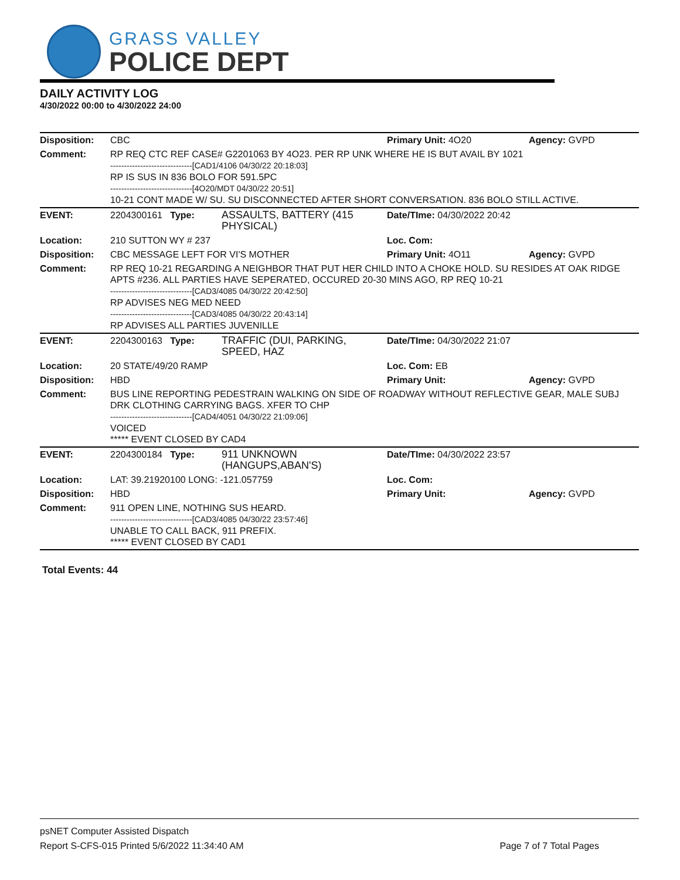GRASS VALLEY
POLICE DEPT
DAILY ACTIVITY LOG
4/30/2022 00:00 to 4/30/2022 24:00
| Disposition: | CBC | | Primary Unit: 4O20 | Agency: GVPD |
| Comment: | RP REQ CTC REF CASE# G2201063 BY 4O23. PER RP UNK WHERE HE IS BUT AVAIL BY 1021 ------------------------------[CAD1/4106 04/30/22 20:18:03] RP IS SUS IN 836 BOLO FOR 591.5PC ------------------------------[4O20/MDT 04/30/22 20:51] 10-21 CONT MADE W/ SU. SU DISCONNECTED AFTER SHORT CONVERSATION. 836 BOLO STILL ACTIVE. | | | |
| EVENT: | 2204300161 Type: | ASSAULTS, BATTERY (415 PHYSICAL) | Date/TIme: 04/30/2022 20:42 | |
| Location: | 210 SUTTON WY # 237 | | Loc. Com: | |
| Disposition: | CBC MESSAGE LEFT FOR VI'S MOTHER | | Primary Unit: 4O11 | Agency: GVPD |
| Comment: | RP REQ 10-21 REGARDING A NEIGHBOR THAT PUT HER CHILD INTO A CHOKE HOLD. SU RESIDES AT OAK RIDGE APTS #236. ALL PARTIES HAVE SEPERATED, OCCURED 20-30 MINS AGO, RP REQ 10-21 ------------------------------[CAD3/4085 04/30/22 20:42:50] RP ADVISES NEG MED NEED ------------------------------[CAD3/4085 04/30/22 20:43:14] RP ADVISES ALL PARTIES JUVENILLE | | | |
| EVENT: | 2204300163 Type: | TRAFFIC (DUI, PARKING, SPEED, HAZ | Date/TIme: 04/30/2022 21:07 | |
| Location: | 20 STATE/49/20 RAMP | | Loc. Com: EB | |
| Disposition: | HBD | | Primary Unit: | Agency: GVPD |
| Comment: | BUS LINE REPORTING PEDESTRAIN WALKING ON SIDE OF ROADWAY WITHOUT REFLECTIVE GEAR, MALE SUBJ DRK CLOTHING CARRYING BAGS. XFER TO CHP ------------------------------[CAD4/4051 04/30/22 21:09:06] VOICED ***** EVENT CLOSED BY CAD4 | | | |
| EVENT: | 2204300184 Type: | 911 UNKNOWN (HANGUPS,ABAN'S) | Date/TIme: 04/30/2022 23:57 | |
| Location: | LAT: 39.21920100 LONG: -121.057759 | | Loc. Com: | |
| Disposition: | HBD | | Primary Unit: | Agency: GVPD |
| Comment: | 911 OPEN LINE, NOTHING SUS HEARD. ------------------------------[CAD3/4085 04/30/22 23:57:46] UNABLE TO CALL BACK, 911 PREFIX. ***** EVENT CLOSED BY CAD1 | | | |
Total Events: 44
psNET Computer Assisted Dispatch
Report S-CFS-015 Printed 5/6/2022 11:34:40 AM Page 7 of 7 Total Pages